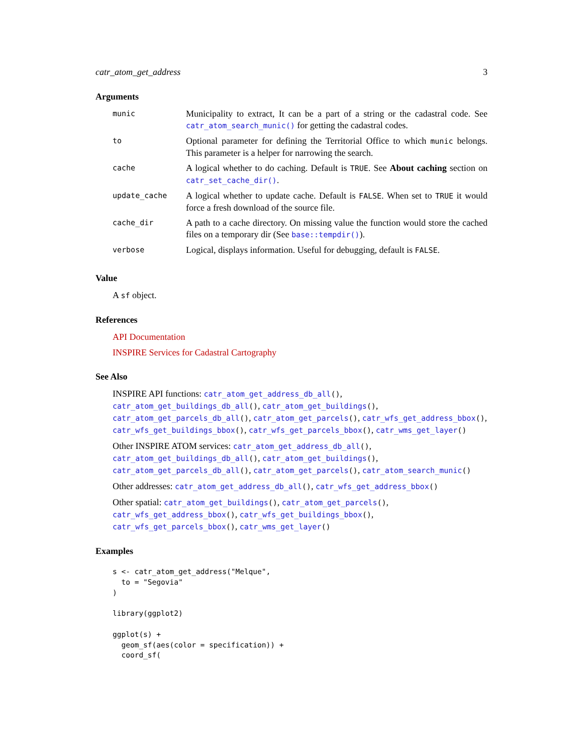catr_atom_get_address 3
Arguments
| munic | Municipality to extract, It can be a part of a string or the cadastral code. See catr_atom_search_munic() for getting the cadastral codes. |
| to | Optional parameter for defining the Territorial Office to which munic belongs. This parameter is a helper for narrowing the search. |
| cache | A logical whether to do caching. Default is TRUE . See About caching section on catr_set_cache_dir() . |
| update_cache | A logical whether to update cache. Default is FALSE . When set to TRUE it would force a fresh download of the source file. |
| cache_dir | A path to a cache directory. On missing value the function would store the cached files on a temporary dir (See base::tempdir() ). |
| verbose | Logical, displays information. Useful for debugging, default is FALSE . |
Value
A sf object.
References
API Documentation
INSPIRE Services for Cadastral Cartography
See Also
INSPIRE API functions: catr_atom_get_address_db_all(), catr_atom_get_buildings_db_all(), catr_atom_get_buildings(), catr_atom_get_parcels_db_all(), catr_atom_get_parcels(), catr_wfs_get_address_bbox(), catr_wfs_get_buildings_bbox(), catr_wfs_get_parcels_bbox(), catr_wms_get_layer()
Other INSPIRE ATOM services: catr_atom_get_address_db_all(), catr_atom_get_buildings_db_all(), catr_atom_get_buildings(), catr_atom_get_parcels_db_all(), catr_atom_get_parcels(), catr_atom_search_munic()
Other addresses: catr_atom_get_address_db_all(), catr_wfs_get_address_bbox()
Other spatial: catr_atom_get_buildings(), catr_atom_get_parcels(), catr_wfs_get_address_bbox(), catr_wfs_get_buildings_bbox(), catr_wfs_get_parcels_bbox(), catr_wms_get_layer()
Examples
s <- catr_atom_get_address("Melque",
  to = "Segovia"
)

library(ggplot2)

ggplot(s) +
  geom_sf(aes(color = specification)) +
  coord_sf(